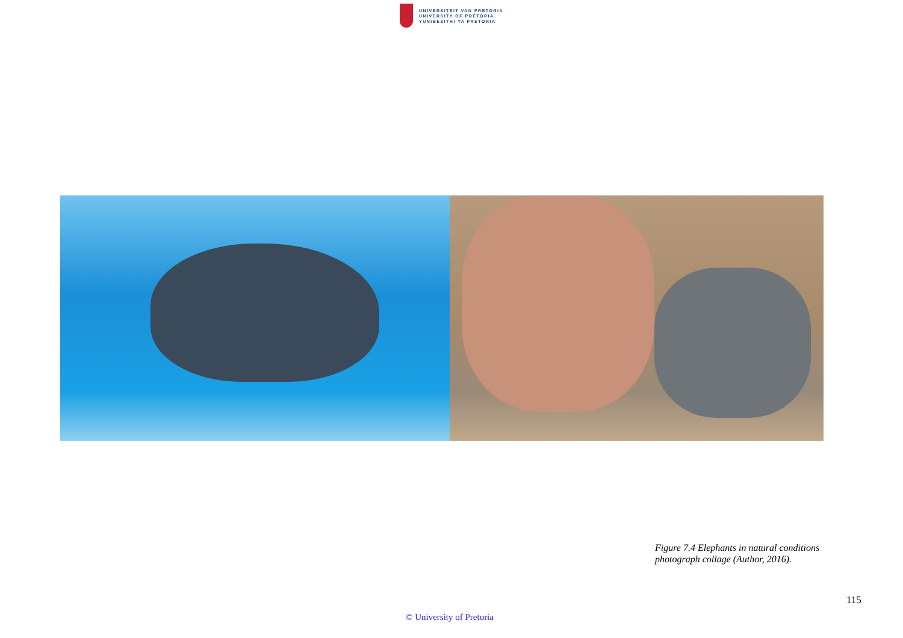UNIVERSITEIT VAN PRETORIA
UNIVERSITY OF PRETORIA
YUNIBESITHI YA PRETORIA
Figure 7.4 Elephants in natural conditions
photograph collage (Author, 2016).
115
© University of Pretoria